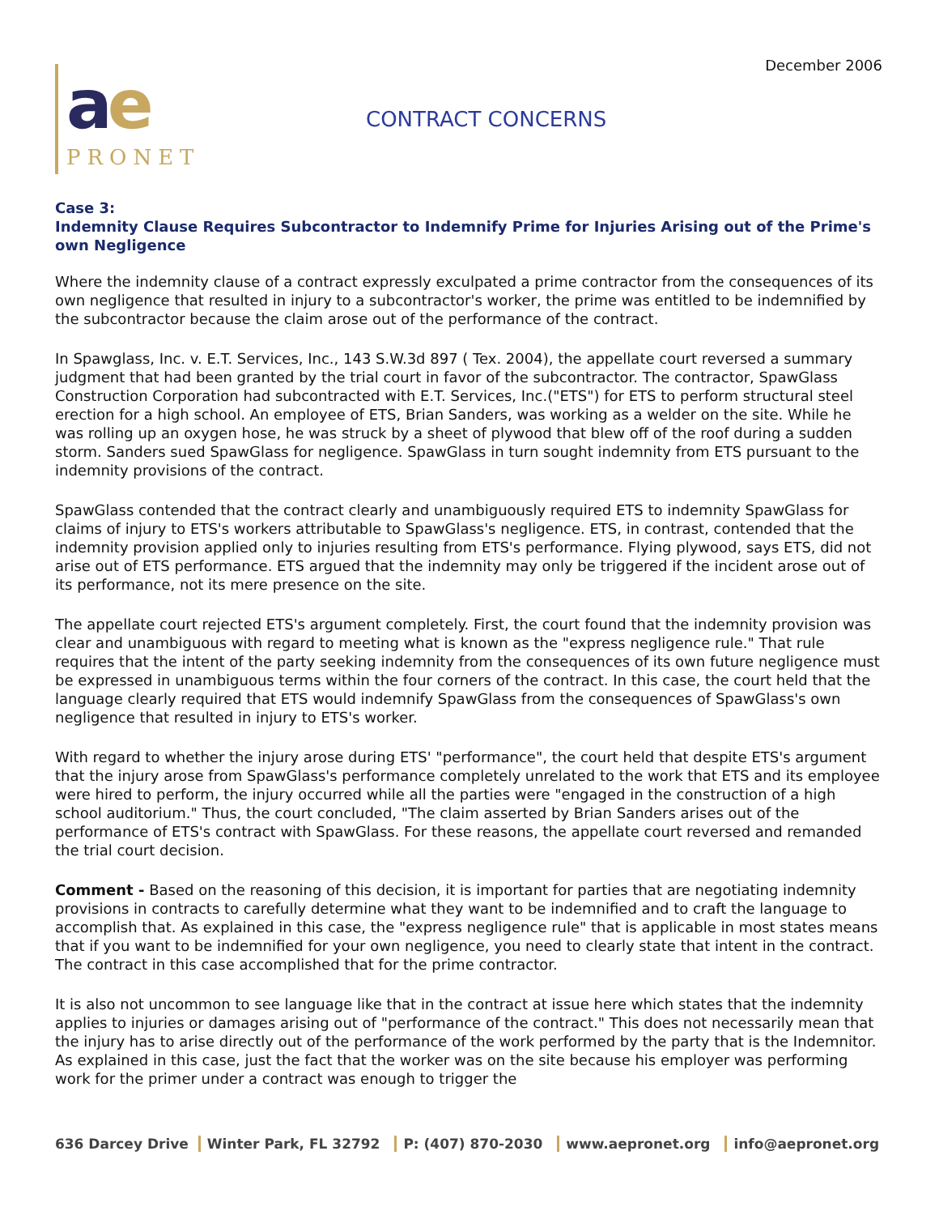December 2006
ae
PRONET
CONTRACT CONCERNS
Case 3:
Indemnity Clause Requires Subcontractor to Indemnify Prime for Injuries Arising out of the Prime's own Negligence
Where the indemnity clause of a contract expressly exculpated a prime contractor from the consequences of its own negligence that resulted in injury to a subcontractor's worker, the prime was entitled to be indemnified by the subcontractor because the claim arose out of the performance of the contract.
In Spawglass, Inc. v. E.T. Services, Inc., 143 S.W.3d 897 ( Tex. 2004), the appellate court reversed a summary judgment that had been granted by the trial court in favor of the subcontractor. The contractor, SpawGlass Construction Corporation had subcontracted with E.T. Services, Inc.("ETS") for ETS to perform structural steel erection for a high school. An employee of ETS, Brian Sanders, was working as a welder on the site. While he was rolling up an oxygen hose, he was struck by a sheet of plywood that blew off of the roof during a sudden storm. Sanders sued SpawGlass for negligence. SpawGlass in turn sought indemnity from ETS pursuant to the indemnity provisions of the contract.
SpawGlass contended that the contract clearly and unambiguously required ETS to indemnity SpawGlass for claims of injury to ETS's workers attributable to SpawGlass's negligence. ETS, in contrast, contended that the indemnity provision applied only to injuries resulting from ETS's performance. Flying plywood, says ETS, did not arise out of ETS performance. ETS argued that the indemnity may only be triggered if the incident arose out of its performance, not its mere presence on the site.
The appellate court rejected ETS's argument completely. First, the court found that the indemnity provision was clear and unambiguous with regard to meeting what is known as the "express negligence rule." That rule requires that the intent of the party seeking indemnity from the consequences of its own future negligence must be expressed in unambiguous terms within the four corners of the contract. In this case, the court held that the language clearly required that ETS would indemnify SpawGlass from the consequences of SpawGlass's own negligence that resulted in injury to ETS's worker.
With regard to whether the injury arose during ETS' "performance", the court held that despite ETS's argument that the injury arose from SpawGlass's performance completely unrelated to the work that ETS and its employee were hired to perform, the injury occurred while all the parties were "engaged in the construction of a high school auditorium." Thus, the court concluded, "The claim asserted by Brian Sanders arises out of the performance of ETS's contract with SpawGlass. For these reasons, the appellate court reversed and remanded the trial court decision.
Comment - Based on the reasoning of this decision, it is important for parties that are negotiating indemnity provisions in contracts to carefully determine what they want to be indemnified and to craft the language to accomplish that. As explained in this case, the "express negligence rule" that is applicable in most states means that if you want to be indemnified for your own negligence, you need to clearly state that intent in the contract. The contract in this case accomplished that for the prime contractor.
It is also not uncommon to see language like that in the contract at issue here which states that the indemnity applies to injuries or damages arising out of "performance of the contract." This does not necessarily mean that the injury has to arise directly out of the performance of the work performed by the party that is the Indemnitor. As explained in this case, just the fact that the worker was on the site because his employer was performing work for the primer under a contract was enough to trigger the
636 Darcey Drive Winter Park, FL 32792 P: (407) 870-2030 www.aepronet.org info@aepronet.org